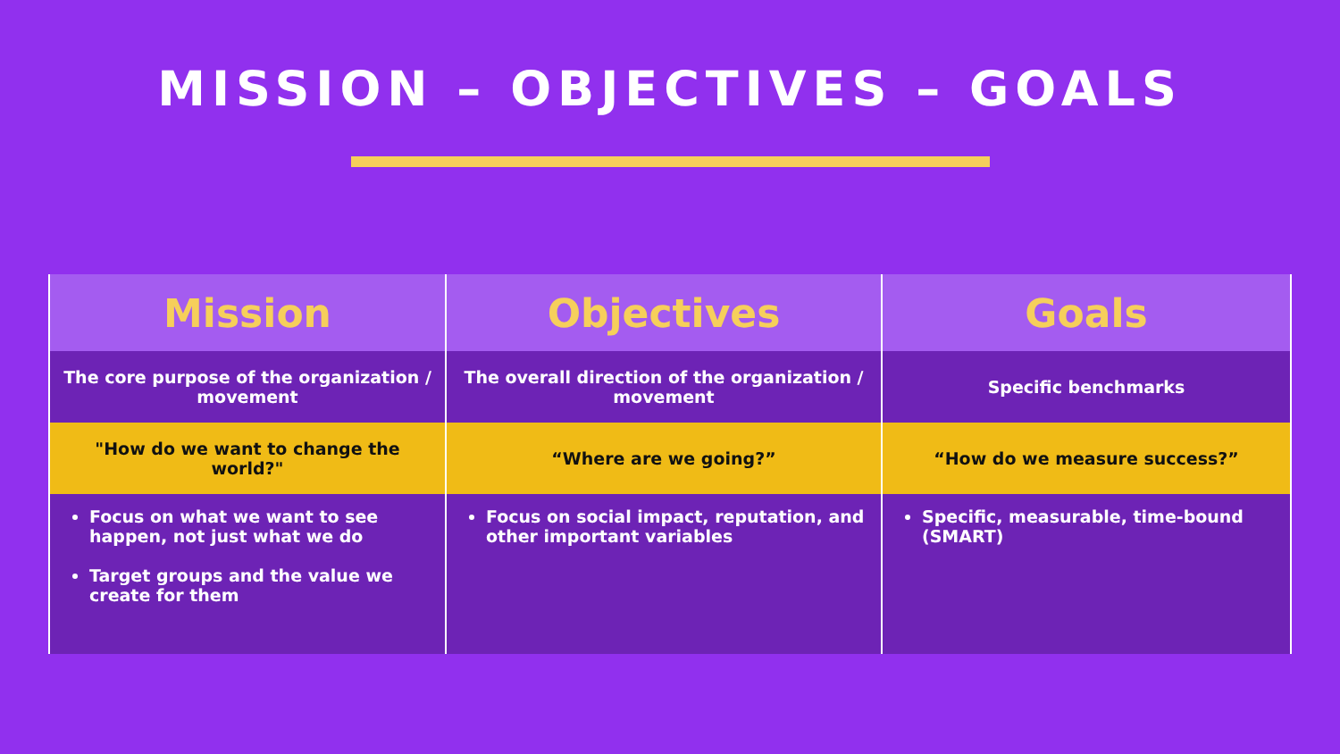MISSION – OBJECTIVES – GOALS
| Mission | Objectives | Goals |
| --- | --- | --- |
| The core purpose of the organization / movement | The overall direction of the organization / movement | Specific benchmarks |
| "How do we want to change the world?" | “Where are we going?” | “How do we measure success?” |
| Focus on what we want to see happen, not just what we do Target groups and the value we create for them | Focus on social impact, reputation, and other important variables | Specific, measurable, time-bound (SMART) |